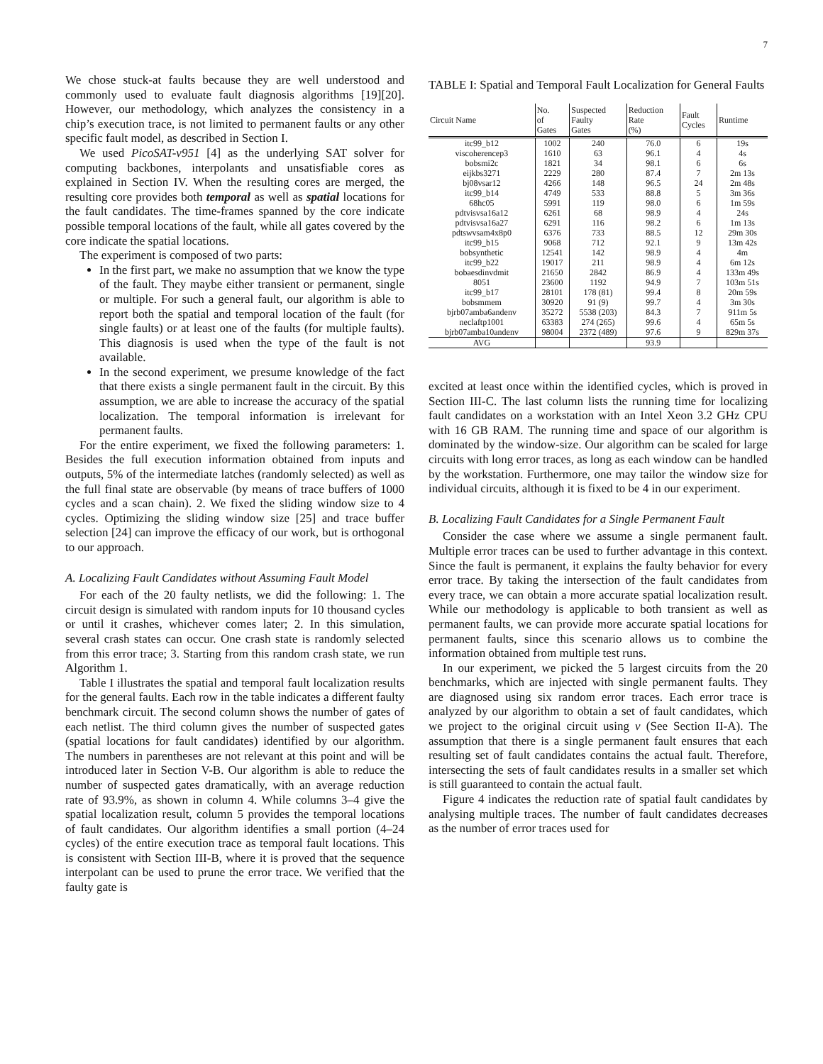7
We chose stuck-at faults because they are well understood and commonly used to evaluate fault diagnosis algorithms [19][20]. However, our methodology, which analyzes the consistency in a chip’s execution trace, is not limited to permanent faults or any other specific fault model, as described in Section I.
We used PicoSAT-v951 [4] as the underlying SAT solver for computing backbones, interpolants and unsatisfiable cores as explained in Section IV. When the resulting cores are merged, the resulting core provides both temporal as well as spatial locations for the fault candidates. The time-frames spanned by the core indicate possible temporal locations of the fault, while all gates covered by the core indicate the spatial locations.
The experiment is composed of two parts:
In the first part, we make no assumption that we know the type of the fault. They maybe either transient or permanent, single or multiple. For such a general fault, our algorithm is able to report both the spatial and temporal location of the fault (for single faults) or at least one of the faults (for multiple faults). This diagnosis is used when the type of the fault is not available.
In the second experiment, we presume knowledge of the fact that there exists a single permanent fault in the circuit. By this assumption, we are able to increase the accuracy of the spatial localization. The temporal information is irrelevant for permanent faults.
For the entire experiment, we fixed the following parameters: 1. Besides the full execution information obtained from inputs and outputs, 5% of the intermediate latches (randomly selected) as well as the full final state are observable (by means of trace buffers of 1000 cycles and a scan chain). 2. We fixed the sliding window size to 4 cycles. Optimizing the sliding window size [25] and trace buffer selection [24] can improve the efficacy of our work, but is orthogonal to our approach.
A. Localizing Fault Candidates without Assuming Fault Model
For each of the 20 faulty netlists, we did the following: 1. The circuit design is simulated with random inputs for 10 thousand cycles or until it crashes, whichever comes later; 2. In this simulation, several crash states can occur. One crash state is randomly selected from this error trace; 3. Starting from this random crash state, we run Algorithm 1.
Table I illustrates the spatial and temporal fault localization results for the general faults. Each row in the table indicates a different faulty benchmark circuit. The second column shows the number of gates of each netlist. The third column gives the number of suspected gates (spatial locations for fault candidates) identified by our algorithm. The numbers in parentheses are not relevant at this point and will be introduced later in Section V-B. Our algorithm is able to reduce the number of suspected gates dramatically, with an average reduction rate of 93.9%, as shown in column 4. While columns 3–4 give the spatial localization result, column 5 provides the temporal locations of fault candidates. Our algorithm identifies a small portion (4–24 cycles) of the entire execution trace as temporal fault locations. This is consistent with Section III-B, where it is proved that the sequence interpolant can be used to prune the error trace. We verified that the faulty gate is
TABLE I: Spatial and Temporal Fault Localization for General Faults
| Circuit Name | No. of Gates | Suspected Faulty Gates | Reduction Rate (%) | Fault Cycles | Runtime |
| --- | --- | --- | --- | --- | --- |
| itc99_b12 | 1002 | 240 | 76.0 | 6 | 19s |
| viscoherencep3 | 1610 | 63 | 96.1 | 4 | 4s |
| bobsmi2c | 1821 | 34 | 98.1 | 6 | 6s |
| eijkbs3271 | 2229 | 280 | 87.4 | 7 | 2m 13s |
| bj08vsar12 | 4266 | 148 | 96.5 | 24 | 2m 48s |
| itc99_b14 | 4749 | 533 | 88.8 | 5 | 3m 36s |
| 68hc05 | 5991 | 119 | 98.0 | 6 | 1m 59s |
| pdtvisvsa16a12 | 6261 | 68 | 98.9 | 4 | 24s |
| pdtvisvsa16a27 | 6291 | 116 | 98.2 | 6 | 1m 13s |
| pdtswvsam4x8p0 | 6376 | 733 | 88.5 | 12 | 29m 30s |
| itc99_b15 | 9068 | 712 | 92.1 | 9 | 13m 42s |
| bobsynthetic | 12541 | 142 | 98.9 | 4 | 4m |
| itc99_b22 | 19017 | 211 | 98.9 | 4 | 6m 12s |
| bobaesdinvdmit | 21650 | 2842 | 86.9 | 4 | 133m 49s |
| 8051 | 23600 | 1192 | 94.9 | 7 | 103m 51s |
| itc99_b17 | 28101 | 178 (81) | 99.4 | 8 | 20m 59s |
| bobsmmem | 30920 | 91 (9) | 99.7 | 4 | 3m 30s |
| bjrb07amba6andenv | 35272 | 5538 (203) | 84.3 | 7 | 911m 5s |
| neclaftp1001 | 63383 | 274 (265) | 99.6 | 4 | 65m 5s |
| bjrb07amba10andenv | 98004 | 2372 (489) | 97.6 | 9 | 829m 37s |
| AVG | | | 93.9 | | |
excited at least once within the identified cycles, which is proved in Section III-C. The last column lists the running time for localizing fault candidates on a workstation with an Intel Xeon 3.2 GHz CPU with 16 GB RAM. The running time and space of our algorithm is dominated by the window-size. Our algorithm can be scaled for large circuits with long error traces, as long as each window can be handled by the workstation. Furthermore, one may tailor the window size for individual circuits, although it is fixed to be 4 in our experiment.
B. Localizing Fault Candidates for a Single Permanent Fault
Consider the case where we assume a single permanent fault. Multiple error traces can be used to further advantage in this context. Since the fault is permanent, it explains the faulty behavior for every error trace. By taking the intersection of the fault candidates from every trace, we can obtain a more accurate spatial localization result. While our methodology is applicable to both transient as well as permanent faults, we can provide more accurate spatial locations for permanent faults, since this scenario allows us to combine the information obtained from multiple test runs.
In our experiment, we picked the 5 largest circuits from the 20 benchmarks, which are injected with single permanent faults. They are diagnosed using six random error traces. Each error trace is analyzed by our algorithm to obtain a set of fault candidates, which we project to the original circuit using ν (See Section II-A). The assumption that there is a single permanent fault ensures that each resulting set of fault candidates contains the actual fault. Therefore, intersecting the sets of fault candidates results in a smaller set which is still guaranteed to contain the actual fault.
Figure 4 indicates the reduction rate of spatial fault candidates by analysing multiple traces. The number of fault candidates decreases as the number of error traces used for